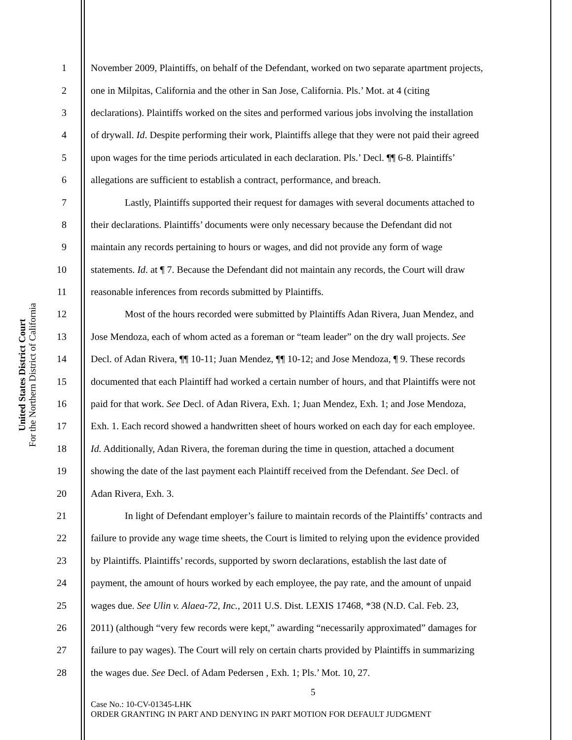United States District Court
For the Northern District of California
1 November 2009, Plaintiffs, on behalf of the Defendant, worked on two separate apartment projects,
2 one in Milpitas, California and the other in San Jose, California. Pls.’ Mot. at 4 (citing
3 declarations). Plaintiffs worked on the sites and performed various jobs involving the installation
4 of drywall. Id. Despite performing their work, Plaintiffs allege that they were not paid their agreed
5 upon wages for the time periods articulated in each declaration. Pls.’ Decl. ¶¶ 6-8. Plaintiffs’
6 allegations are sufficient to establish a contract, performance, and breach.
7 Lastly, Plaintiffs supported their request for damages with several documents attached to
8 their declarations. Plaintiffs’ documents were only necessary because the Defendant did not
9 maintain any records pertaining to hours or wages, and did not provide any form of wage
10 statements. Id. at ¶ 7. Because the Defendant did not maintain any records, the Court will draw
11 reasonable inferences from records submitted by Plaintiffs.
12 Most of the hours recorded were submitted by Plaintiffs Adan Rivera, Juan Mendez, and
13 Jose Mendoza, each of whom acted as a foreman or “team leader” on the dry wall projects. See
14 Decl. of Adan Rivera, ¶¶ 10-11; Juan Mendez, ¶¶ 10-12; and Jose Mendoza, ¶ 9. These records
15 documented that each Plaintiff had worked a certain number of hours, and that Plaintiffs were not
16 paid for that work. See Decl. of Adan Rivera, Exh. 1; Juan Mendez, Exh. 1; and Jose Mendoza,
17 Exh. 1. Each record showed a handwritten sheet of hours worked on each day for each employee.
18 Id. Additionally, Adan Rivera, the foreman during the time in question, attached a document
19 showing the date of the last payment each Plaintiff received from the Defendant. See Decl. of
20 Adan Rivera, Exh. 3.
21 In light of Defendant employer’s failure to maintain records of the Plaintiffs’ contracts and
22 failure to provide any wage time sheets, the Court is limited to relying upon the evidence provided
23 by Plaintiffs. Plaintiffs’ records, supported by sworn declarations, establish the last date of
24 payment, the amount of hours worked by each employee, the pay rate, and the amount of unpaid
25 wages due. See Ulin v. Alaea-72, Inc., 2011 U.S. Dist. LEXIS 17468, *38 (N.D. Cal. Feb. 23,
26 2011) (although “very few records were kept,” awarding “necessarily approximated” damages for
27 failure to pay wages). The Court will rely on certain charts provided by Plaintiffs in summarizing
28 the wages due. See Decl. of Adam Pedersen , Exh. 1; Pls.’ Mot. 10, 27.
5
Case No.: 10-CV-01345-LHK
ORDER GRANTING IN PART AND DENYING IN PART MOTION FOR DEFAULT JUDGMENT